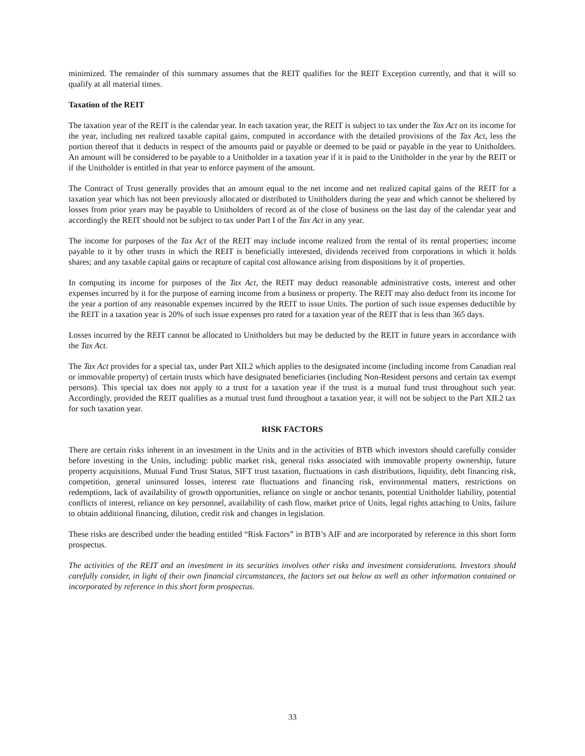minimized. The remainder of this summary assumes that the REIT qualifies for the REIT Exception currently, and that it will so qualify at all material times.
Taxation of the REIT
The taxation year of the REIT is the calendar year. In each taxation year, the REIT is subject to tax under the Tax Act on its income for the year, including net realized taxable capital gains, computed in accordance with the detailed provisions of the Tax Act, less the portion thereof that it deducts in respect of the amounts paid or payable or deemed to be paid or payable in the year to Unitholders. An amount will be considered to be payable to a Unitholder in a taxation year if it is paid to the Unitholder in the year by the REIT or if the Unitholder is entitled in that year to enforce payment of the amount.
The Contract of Trust generally provides that an amount equal to the net income and net realized capital gains of the REIT for a taxation year which has not been previously allocated or distributed to Unitholders during the year and which cannot be sheltered by losses from prior years may be payable to Unitholders of record as of the close of business on the last day of the calendar year and accordingly the REIT should not be subject to tax under Part I of the Tax Act in any year.
The income for purposes of the Tax Act of the REIT may include income realized from the rental of its rental properties; income payable to it by other trusts in which the REIT is beneficially interested, dividends received from corporations in which it holds shares; and any taxable capital gains or recapture of capital cost allowance arising from dispositions by it of properties.
In computing its income for purposes of the Tax Act, the REIT may deduct reasonable administrative costs, interest and other expenses incurred by it for the purpose of earning income from a business or property. The REIT may also deduct from its income for the year a portion of any reasonable expenses incurred by the REIT to issue Units. The portion of such issue expenses deductible by the REIT in a taxation year is 20% of such issue expenses pro rated for a taxation year of the REIT that is less than 365 days.
Losses incurred by the REIT cannot be allocated to Unitholders but may be deducted by the REIT in future years in accordance with the Tax Act.
The Tax Act provides for a special tax, under Part XII.2 which applies to the designated income (including income from Canadian real or immovable property) of certain trusts which have designated beneficiaries (including Non-Resident persons and certain tax exempt persons). This special tax does not apply to a trust for a taxation year if the trust is a mutual fund trust throughout such year. Accordingly, provided the REIT qualifies as a mutual trust fund throughout a taxation year, it will not be subject to the Part XII.2 tax for such taxation year.
RISK FACTORS
There are certain risks inherent in an investment in the Units and in the activities of BTB which investors should carefully consider before investing in the Units, including: public market risk, general risks associated with immovable property ownership, future property acquisitions, Mutual Fund Trust Status, SIFT trust taxation, fluctuations in cash distributions, liquidity, debt financing risk, competition, general uninsured losses, interest rate fluctuations and financing risk, environmental matters, restrictions on redemptions, lack of availability of growth opportunities, reliance on single or anchor tenants, potential Unitholder liability, potential conflicts of interest, reliance on key personnel, availability of cash flow, market price of Units, legal rights attaching to Units, failure to obtain additional financing, dilution, credit risk and changes in legislation.
These risks are described under the heading entitled “Risk Factors” in BTB’s AIF and are incorporated by reference in this short form prospectus.
The activities of the REIT and an investment in its securities involves other risks and investment considerations. Investors should carefully consider, in light of their own financial circumstances, the factors set out below as well as other information contained or incorporated by reference in this short form prospectus.
33